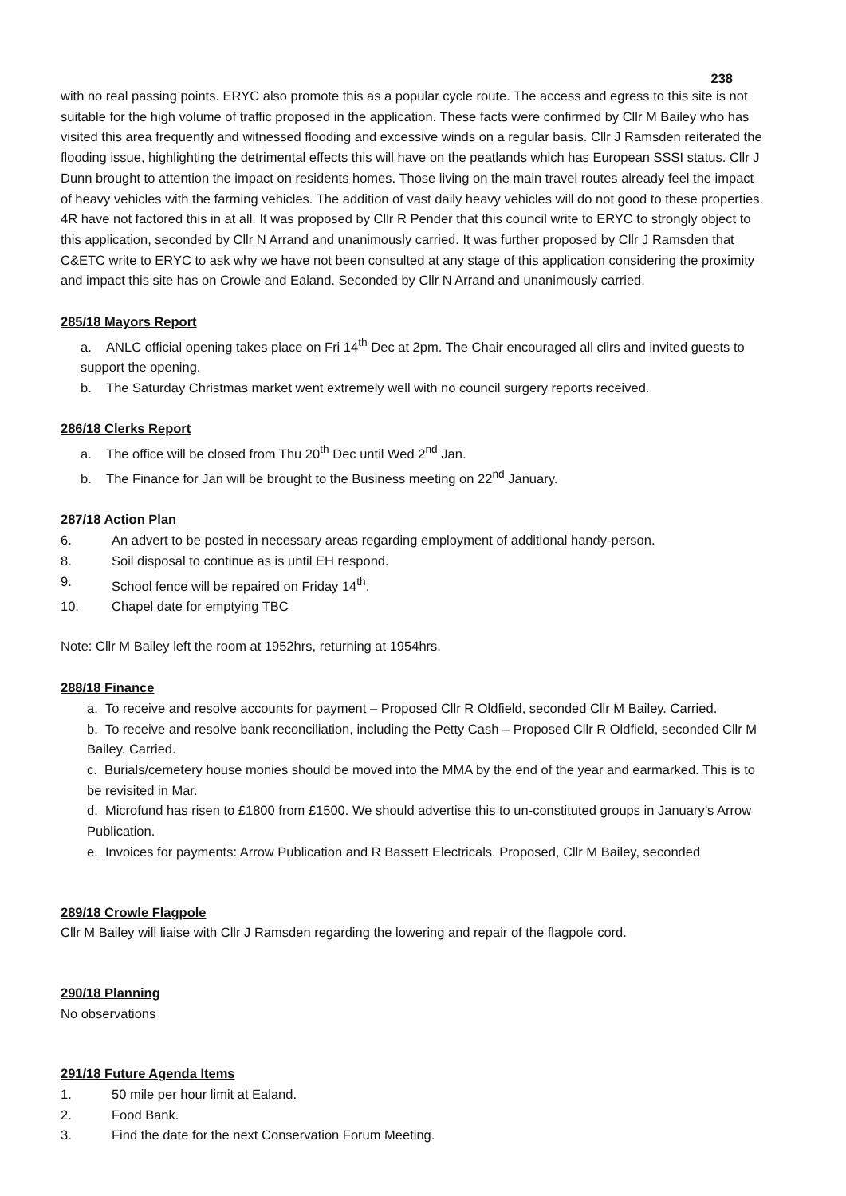238
with no real passing points. ERYC also promote this as a popular cycle route. The access and egress to this site is not suitable for the high volume of traffic proposed in the application. These facts were confirmed by Cllr M Bailey who has visited this area frequently and witnessed flooding and excessive winds on a regular basis. Cllr J Ramsden reiterated the flooding issue, highlighting the detrimental effects this will have on the peatlands which has European SSSI status. Cllr J Dunn brought to attention the impact on residents homes. Those living on the main travel routes already feel the impact of heavy vehicles with the farming vehicles. The addition of vast daily heavy vehicles will do not good to these properties. 4R have not factored this in at all. It was proposed by Cllr R Pender that this council write to ERYC to strongly object to this application, seconded by Cllr N Arrand and unanimously carried. It was further proposed by Cllr J Ramsden that C&ETC write to ERYC to ask why we have not been consulted at any stage of this application considering the proximity and impact this site has on Crowle and Ealand. Seconded by Cllr N Arrand and unanimously carried.
285/18 Mayors Report
a. ANLC official opening takes place on Fri 14<sup>th</sup> Dec at 2pm. The Chair encouraged all cllrs and invited guests to support the opening.
b. The Saturday Christmas market went extremely well with no council surgery reports received.
286/18 Clerks Report
a. The office will be closed from Thu 20<sup>th</sup> Dec until Wed 2<sup>nd</sup> Jan.
b. The Finance for Jan will be brought to the Business meeting on 22<sup>nd</sup> January.
287/18 Action Plan
6. An advert to be posted in necessary areas regarding employment of additional handy-person.
8. Soil disposal to continue as is until EH respond.
9. School fence will be repaired on Friday 14<sup>th</sup>.
10. Chapel date for emptying TBC
Note: Cllr M Bailey left the room at 1952hrs, returning at 1954hrs.
288/18 Finance
a. To receive and resolve accounts for payment – Proposed Cllr R Oldfield, seconded Cllr M Bailey. Carried.
b. To receive and resolve bank reconciliation, including the Petty Cash – Proposed Cllr R Oldfield, seconded Cllr M Bailey. Carried.
c. Burials/cemetery house monies should be moved into the MMA by the end of the year and earmarked. This is to be revisited in Mar.
d. Microfund has risen to £1800 from £1500. We should advertise this to un-constituted groups in January’s Arrow Publication.
e. Invoices for payments: Arrow Publication and R Bassett Electricals. Proposed, Cllr M Bailey, seconded
289/18 Crowle Flagpole
Cllr M Bailey will liaise with Cllr J Ramsden regarding the lowering and repair of the flagpole cord.
290/18 Planning
No observations
291/18 Future Agenda Items
1. 50 mile per hour limit at Ealand.
2. Food Bank.
3. Find the date for the next Conservation Forum Meeting.